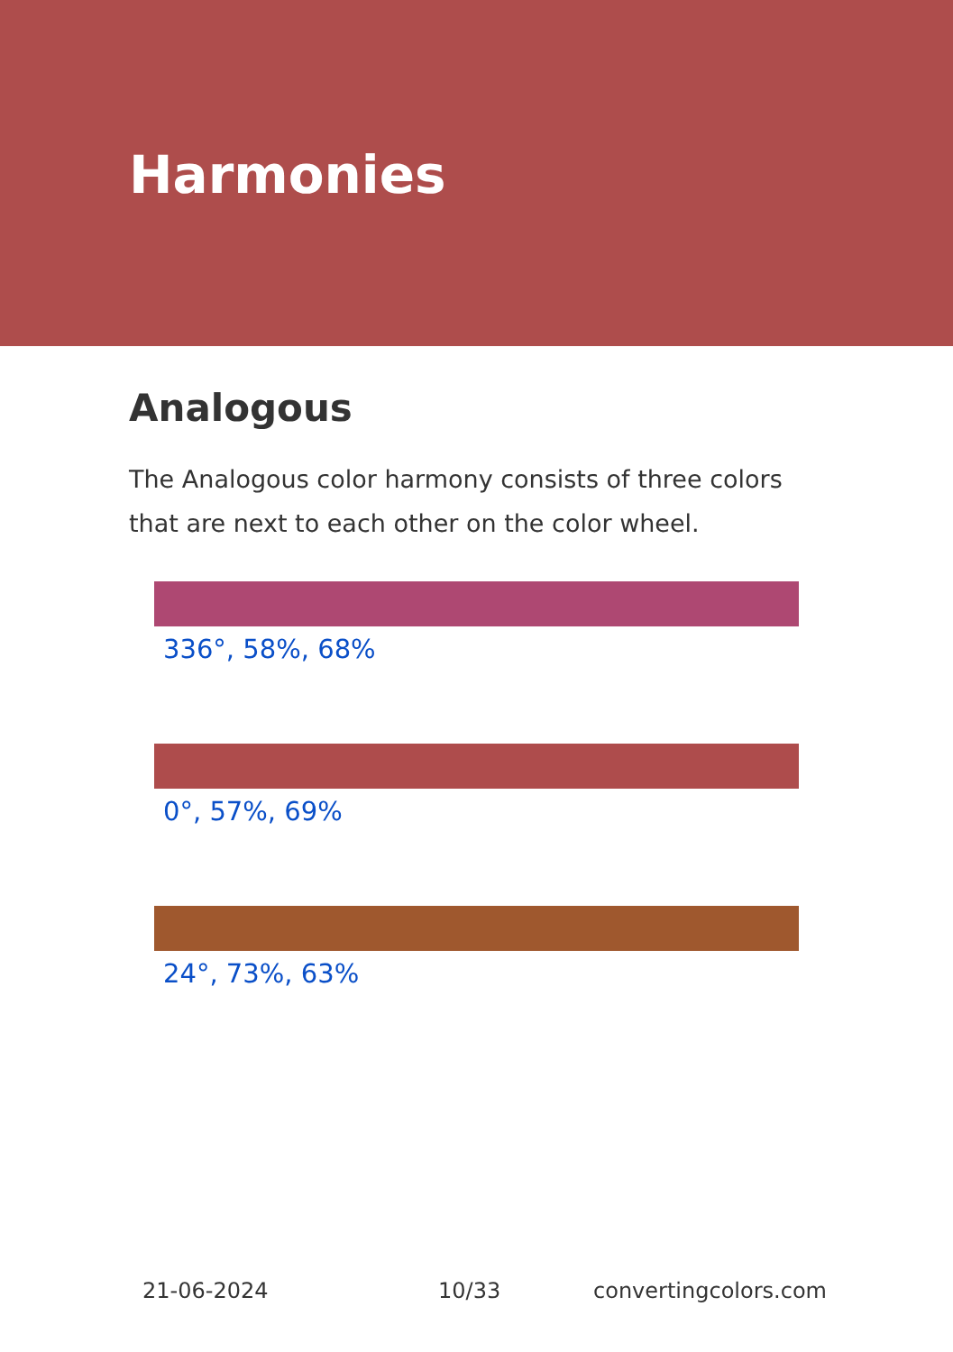Harmonies
Analogous
The Analogous color harmony consists of three colors that are next to each other on the color wheel.
336°, 58%, 68%
0°, 57%, 69%
24°, 73%, 63%
21-06-2024 10/33 convertingcolors.com